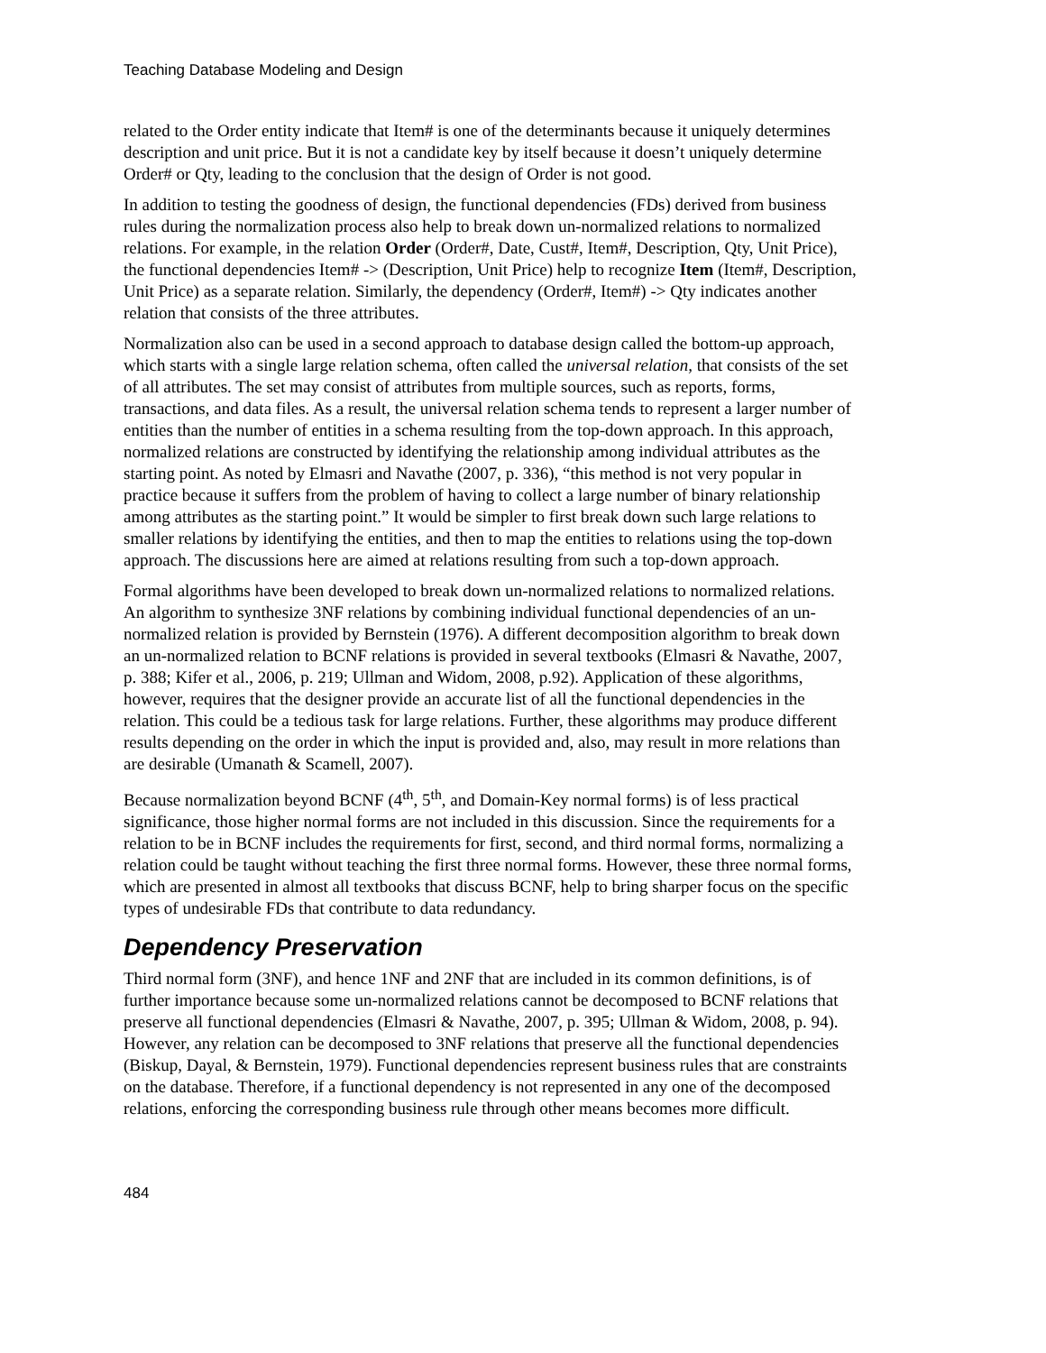Teaching Database Modeling and Design
related to the Order entity indicate that Item# is one of the determinants because it uniquely determines description and unit price. But it is not a candidate key by itself because it doesn’t uniquely determine Order# or Qty, leading to the conclusion that the design of Order is not good.
In addition to testing the goodness of design, the functional dependencies (FDs) derived from business rules during the normalization process also help to break down un-normalized relations to normalized relations. For example, in the relation Order (Order#, Date, Cust#, Item#, Description, Qty, Unit Price), the functional dependencies Item# -> (Description, Unit Price) help to recognize Item (Item#, Description, Unit Price) as a separate relation. Similarly, the dependency (Order#, Item#) -> Qty indicates another relation that consists of the three attributes.
Normalization also can be used in a second approach to database design called the bottom-up approach, which starts with a single large relation schema, often called the universal relation, that consists of the set of all attributes. The set may consist of attributes from multiple sources, such as reports, forms, transactions, and data files. As a result, the universal relation schema tends to represent a larger number of entities than the number of entities in a schema resulting from the top-down approach. In this approach, normalized relations are constructed by identifying the relationship among individual attributes as the starting point. As noted by Elmasri and Navathe (2007, p. 336), “this method is not very popular in practice because it suffers from the problem of having to collect a large number of binary relationship among attributes as the starting point.” It would be simpler to first break down such large relations to smaller relations by identifying the entities, and then to map the entities to relations using the top-down approach. The discussions here are aimed at relations resulting from such a top-down approach.
Formal algorithms have been developed to break down un-normalized relations to normalized relations. An algorithm to synthesize 3NF relations by combining individual functional dependencies of an un-normalized relation is provided by Bernstein (1976). A different decomposition algorithm to break down an un-normalized relation to BCNF relations is provided in several textbooks (Elmasri & Navathe, 2007, p. 388; Kifer et al., 2006, p. 219; Ullman and Widom, 2008, p.92). Application of these algorithms, however, requires that the designer provide an accurate list of all the functional dependencies in the relation. This could be a tedious task for large relations. Further, these algorithms may produce different results depending on the order in which the input is provided and, also, may result in more relations than are desirable (Umanath & Scamell, 2007).
Because normalization beyond BCNF (4<sup>th</sup>, 5<sup>th</sup>, and Domain-Key normal forms) is of less practical significance, those higher normal forms are not included in this discussion. Since the requirements for a relation to be in BCNF includes the requirements for first, second, and third normal forms, normalizing a relation could be taught without teaching the first three normal forms. However, these three normal forms, which are presented in almost all textbooks that discuss BCNF, help to bring sharper focus on the specific types of undesirable FDs that contribute to data redundancy.
Dependency Preservation
Third normal form (3NF), and hence 1NF and 2NF that are included in its common definitions, is of further importance because some un-normalized relations cannot be decomposed to BCNF relations that preserve all functional dependencies (Elmasri & Navathe, 2007, p. 395; Ullman & Widom, 2008, p. 94). However, any relation can be decomposed to 3NF relations that preserve all the functional dependencies (Biskup, Dayal, & Bernstein, 1979). Functional dependencies represent business rules that are constraints on the database. Therefore, if a functional dependency is not represented in any one of the decomposed relations, enforcing the corresponding business rule through other means becomes more difficult.
484